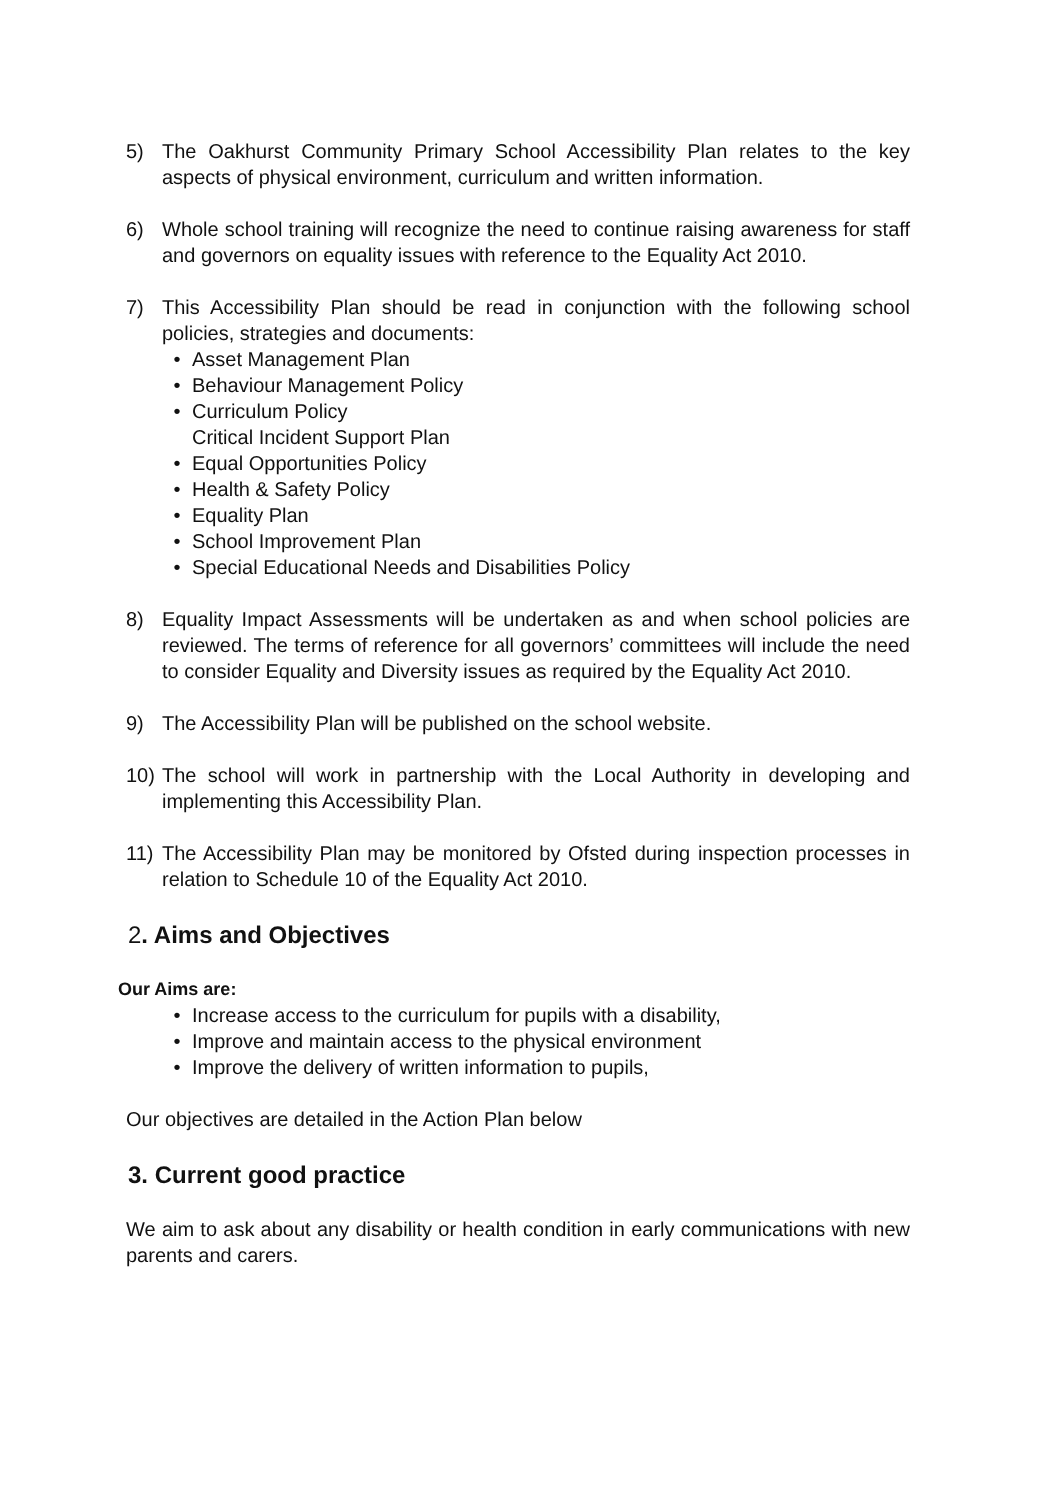5) The Oakhurst Community Primary School Accessibility Plan relates to the key aspects of physical environment, curriculum and written information.
6) Whole school training will recognize the need to continue raising awareness for staff and governors on equality issues with reference to the Equality Act 2010.
7) This Accessibility Plan should be read in conjunction with the following school policies, strategies and documents:
• Asset Management Plan
• Behaviour Management Policy
• Curriculum Policy
Critical Incident Support Plan
• Equal Opportunities Policy
• Health & Safety Policy
• Equality Plan
• School Improvement Plan
• Special Educational Needs and Disabilities Policy
8) Equality Impact Assessments will be undertaken as and when school policies are reviewed. The terms of reference for all governors’ committees will include the need to consider Equality and Diversity issues as required by the Equality Act 2010.
9) The Accessibility Plan will be published on the school website.
10) The school will work in partnership with the Local Authority in developing and implementing this Accessibility Plan.
11) The Accessibility Plan may be monitored by Ofsted during inspection processes in relation to Schedule 10 of the Equality Act 2010.
2. Aims and Objectives
Our Aims are:
• Increase access to the curriculum for pupils with a disability,
• Improve and maintain access to the physical environment
• Improve the delivery of written information to pupils,
Our objectives are detailed in the Action Plan below
3. Current good practice
We aim to ask about any disability or health condition in early communications with new parents and carers.